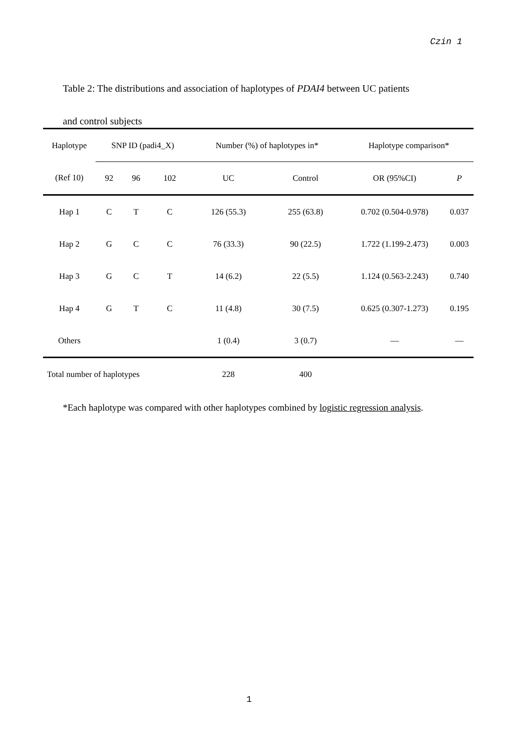Czin 1
Table 2: The distributions and association of haplotypes of PDAI4 between UC patients
and control subjects
| Haplotype | SNP ID (padi4_X) | | | Number (%) of haplotypes in* | | Haplotype comparison* | |
| --- | --- | --- | --- | --- | --- | --- | --- |
| (Ref 10) | 92 | 96 | 102 | UC | Control | OR (95%CI) | P |
| Hap 1 | C | T | C | 126 (55.3) | 255 (63.8) | 0.702 (0.504-0.978) | 0.037 |
| Hap 2 | G | C | C | 76 (33.3) | 90 (22.5) | 1.722 (1.199-2.473) | 0.003 |
| Hap 3 | G | C | T | 14 (6.2) | 22 (5.5) | 1.124 (0.563-2.243) | 0.740 |
| Hap 4 | G | T | C | 11 (4.8) | 30 (7.5) | 0.625 (0.307-1.273) | 0.195 |
| Others | | | | 1 (0.4) | 3 (0.7) | — | — |
| Total number of haplotypes | | | | 228 | 400 | | |
*Each haplotype was compared with other haplotypes combined by logistic regression analysis.
1